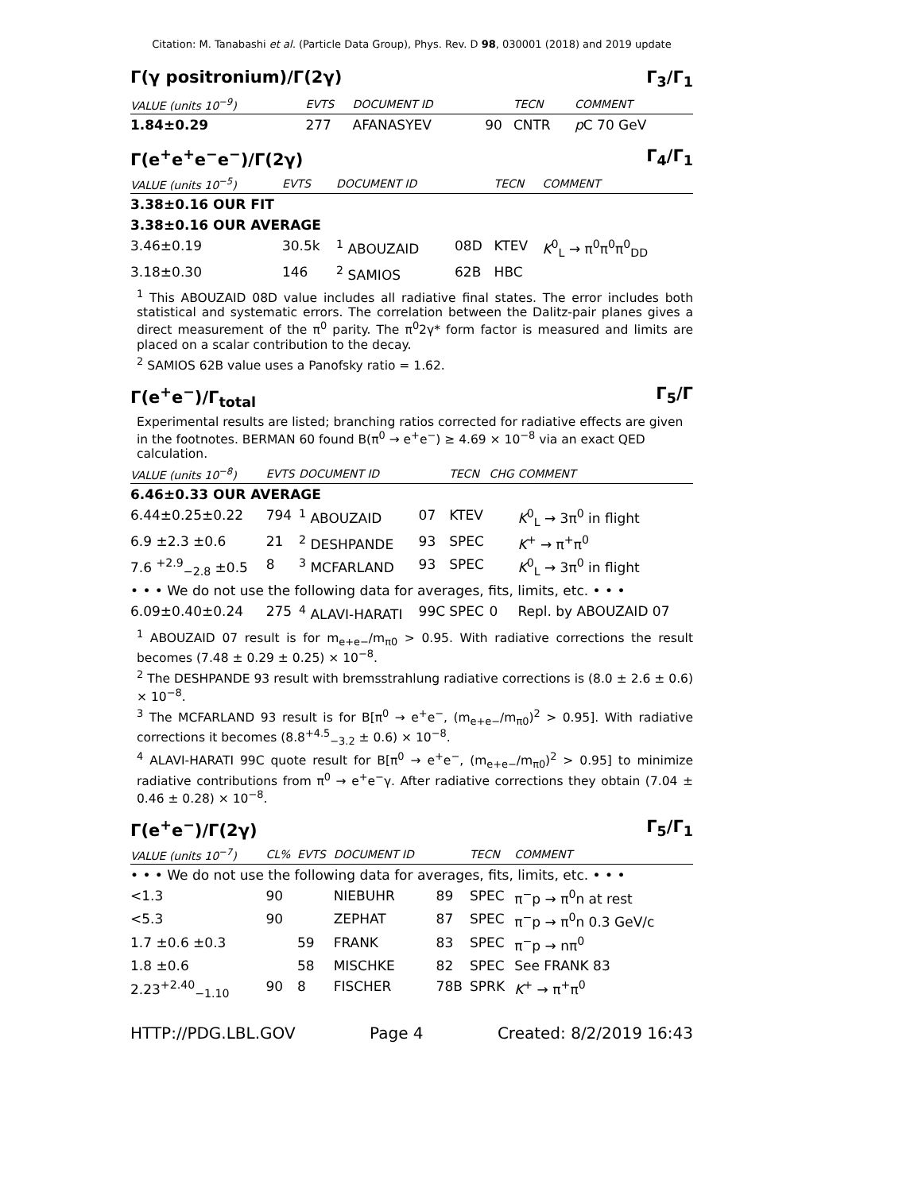Citation: M. Tanabashi et al. (Particle Data Group), Phys. Rev. D 98, 030001 (2018) and 2019 update
Γ(γ positronium)/Γ(2γ) Γ<sub>3</sub>/Γ<sub>1</sub>
| VALUE (units 10<sup>−9</sup>) | EVTS | DOCUMENT ID | | TECN | COMMENT |
| --- | --- | --- | --- | --- | --- |
| 1.84±0.29 | 277 | AFANASYEV | 90 | CNTR | p C 70 GeV |
Γ(e<sup>+</sup>e<sup>+</sup>e<sup>−</sup>e<sup>−</sup>)/Γ(2γ) Γ<sub>4</sub>/Γ<sub>1</sub>
| VALUE (units 10<sup>−5</sup>) | EVTS | DOCUMENT ID | | TECN | COMMENT |
| --- | --- | --- | --- | --- | --- |
| 3.38±0.16 OUR FIT | | | | | |
| 3.38±0.16 OUR AVERAGE | | | | | |
| 3.46±0.19 | 30.5k | <sup>1</sup> ABOUZAID | 08D | KTEV | K<sup>0</sup><sub>L</sub> → π<sup>0</sup>π<sup>0</sup>π<sup>0</sup><sub>DD</sub> |
| 3.18±0.30 | 146 | <sup>2</sup> SAMIOS | 62B | HBC | |
<sup>1</sup> This ABOUZAID 08D value includes all radiative final states. The error includes both statistical and systematic errors. The correlation between the Dalitz-pair planes gives a direct measurement of the π<sup>0</sup> parity. The π<sup>0</sup>2γ* form factor is measured and limits are placed on a scalar contribution to the decay.
<sup>2</sup> SAMIOS 62B value uses a Panofsky ratio = 1.62.
Γ(e<sup>+</sup>e<sup>−</sup>)/Γ<sub>total</sub> Γ<sub>5</sub>/Γ
Experimental results are listed; branching ratios corrected for radiative effects are given in the footnotes. BERMAN 60 found B(π<sup>0</sup> → e<sup>+</sup>e<sup>−</sup>) ≥ 4.69 × 10<sup>−8</sup> via an exact QED calculation.
| VALUE (units 10<sup>−8</sup>) | EVTS | DOCUMENT ID | | TECN | CHG | COMMENT |
| --- | --- | --- | --- | --- | --- | --- |
| 6.46±0.33 OUR AVERAGE | | | | | | |
| 6.44±0.25±0.22 | 794 | <sup>1</sup> ABOUZAID | 07 | KTEV | | K<sup>0</sup><sub>L</sub> → 3π<sup>0</sup> in flight |
| 6.9 ±2.3 ±0.6 | 21 | <sup>2</sup> DESHPANDE | 93 | SPEC | | K<sup>+</sup> → π<sup>+</sup>π<sup>0</sup> |
| 7.6 <sup>+2.9</sup><sub>−2.8</sub> ±0.5 | 8 | <sup>3</sup> MCFARLAND | 93 | SPEC | | K<sup>0</sup><sub>L</sub> → 3π<sup>0</sup> in flight |
| • • • We do not use the following data for averages, fits, limits, etc. • • • | | | | | | |
| 6.09±0.40±0.24 | 275 | <sup>4</sup> ALAVI-HARATI | 99C | SPEC | 0 | Repl. by ABOUZAID 07 |
<sup>1</sup> ABOUZAID 07 result is for m<sub>e+e−</sub>/m<sub>π0</sub> > 0.95. With radiative corrections the result becomes (7.48 ± 0.29 ± 0.25) × 10<sup>−8</sup>.
<sup>2</sup> The DESHPANDE 93 result with bremsstrahlung radiative corrections is (8.0 ± 2.6 ± 0.6) × 10<sup>−8</sup>.
<sup>3</sup> The MCFARLAND 93 result is for B[π<sup>0</sup> → e<sup>+</sup>e<sup>−</sup>, (m<sub>e+e−</sub>/m<sub>π0</sub>)<sup>2</sup> > 0.95]. With radiative corrections it becomes (8.8<sup>+4.5</sup><sub>−3.2</sub> ± 0.6) × 10<sup>−8</sup>.
<sup>4</sup> ALAVI-HARATI 99C quote result for B[π<sup>0</sup> → e<sup>+</sup>e<sup>−</sup>, (m<sub>e+e−</sub>/m<sub>π0</sub>)<sup>2</sup> > 0.95] to minimize radiative contributions from π<sup>0</sup> → e<sup>+</sup>e<sup>−</sup>γ. After radiative corrections they obtain (7.04 ± 0.46 ± 0.28) × 10<sup>−8</sup>.
Γ(e<sup>+</sup>e<sup>−</sup>)/Γ(2γ) Γ<sub>5</sub>/Γ<sub>1</sub>
| VALUE (units 10<sup>−7</sup>) | CL% | EVTS | DOCUMENT ID | | TECN | COMMENT |
| --- | --- | --- | --- | --- | --- | --- |
| • • • We do not use the following data for averages, fits, limits, etc. • • • | | | | | | |
| <1.3 | 90 | | NIEBUHR | 89 | SPEC | π<sup>−</sup>p → π<sup>0</sup>n at rest |
| <5.3 | 90 | | ZEPHAT | 87 | SPEC | π<sup>−</sup>p → π<sup>0</sup>n 0.3 GeV/c |
| 1.7 ±0.6 ±0.3 | | 59 | FRANK | 83 | SPEC | π<sup>−</sup>p → nπ<sup>0</sup> |
| 1.8 ±0.6 | | 58 | MISCHKE | 82 | SPEC | See FRANK 83 |
| 2.23<sup>+2.40</sup><sub>−1.10</sub> | 90 | 8 | FISCHER | 78B | SPRK | K<sup>+</sup> → π<sup>+</sup>π<sup>0</sup> |
HTTP://PDG.LBL.GOV Page 4 Created: 8/2/2019 16:43